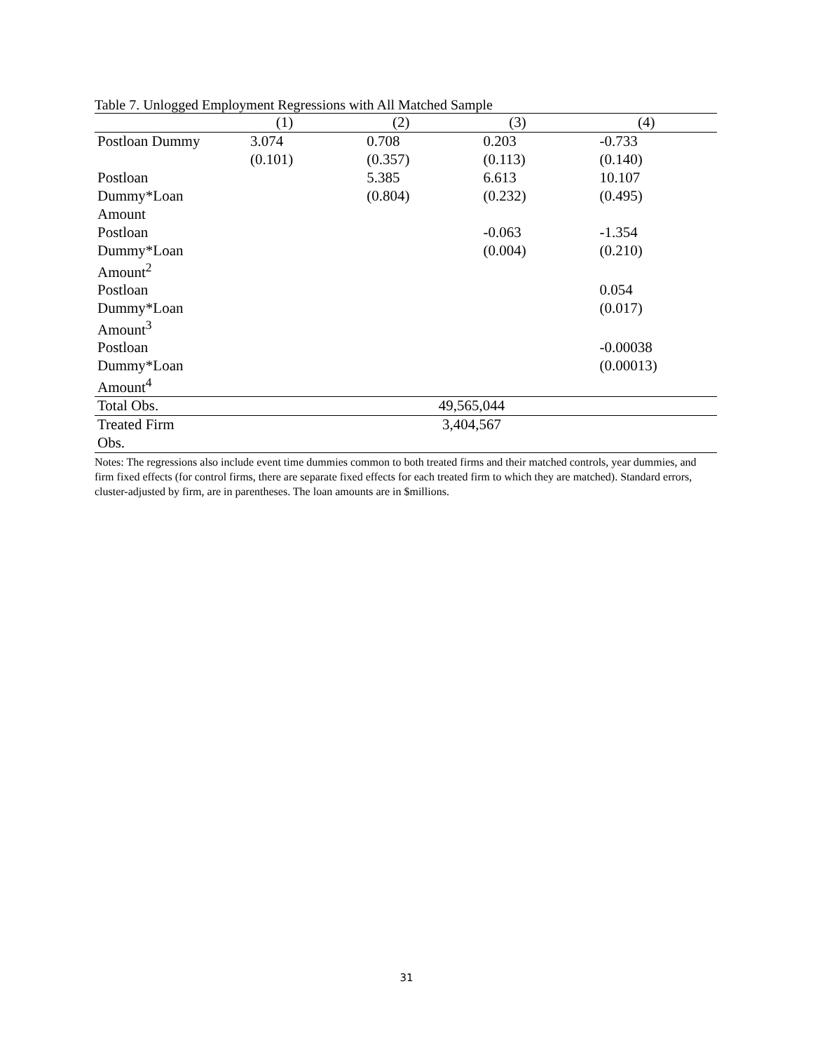Table 7. Unlogged Employment Regressions with All Matched Sample
| | (1) | (2) | (3) | (4) |
| --- | --- | --- | --- | --- |
| Postloan Dummy | 3.074 | 0.708 | 0.203 | -0.733 |
| | (0.101) | (0.357) | (0.113) | (0.140) |
| Postloan | | 5.385 | 6.613 | 10.107 |
| Dummy*Loan | | (0.804) | (0.232) | (0.495) |
| Amount | | | | |
| Postloan | | | -0.063 | -1.354 |
| Dummy*Loan | | | (0.004) | (0.210) |
| Amount<sup>2</sup> | | | | |
| Postloan | | | | 0.054 |
| Dummy*Loan | | | | (0.017) |
| Amount<sup>3</sup> | | | | |
| Postloan | | | | -0.00038 |
| Dummy*Loan | | | | (0.00013) |
| Amount<sup>4</sup> | | | | |
| Total Obs. | 49,565,044 | | | |
| Treated Firm | 3,404,567 | | | |
| Obs. | | | | |
Notes: The regressions also include event time dummies common to both treated firms and their matched controls, year dummies, and firm fixed effects (for control firms, there are separate fixed effects for each treated firm to which they are matched). Standard errors, cluster-adjusted by firm, are in parentheses. The loan amounts are in $millions.
31